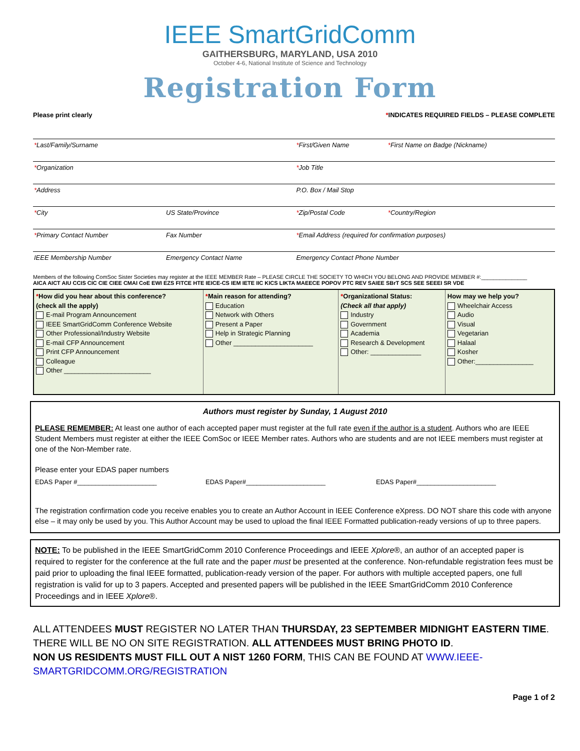IEEE SmartGridComm
GAITHERSBURG, MARYLAND, USA 2010
October 4-6, National Institute of Science and Technology
Registration Form
Please print clearly *INDICATES REQUIRED FIELDS – PLEASE COMPLETE
| * Last/Family/Surname | | * First/Given Name | * First Name on Badge (Nickname) |
| * Organization | | * Job Title | |
| * Address | | P.O. Box / Mail Stop | |
| * City | US State/Province | * Zip/Postal Code | * Country/Region |
| * Primary Contact Number | Fax Number | * Email Address (required for confirmation purposes) | |
| IEEE Membership Number | Emergency Contact Name | Emergency Contact Phone Number | |
Members of the following ComSoc Sister Societies may register at the IEEE MEMBER Rate – PLEASE CIRCLE THE SOCIETY TO WHICH YOU BELONG AND PROVIDE MEMBER #:_______________
AICA AICT AIU CCIS CIC CIE CIEE CMAI CoE EWI EZS FITCE HTE IEICE-CS IEM IETE IIC KICS LIKTA MAEECE POPOV PTC REV SAIEE SBrT SCS SEE SEEEI SR VDE
| * How did you hear about this conference? (check all the apply) E-mail Program Announcement IEEE SmartGridComm Conference Website Other Professional/Industry Website E-mail CFP Announcement Print CFP Announcement Colleague Other ________________________ | * Main reason for attending? Education Network with Others Present a Paper Help in Strategic Planning Other ______________________ | * Organizational Status: (Check all that apply) Industry Government Academia Research & Development Other: ______________ | How may we help you? Wheelchair Access Audio Visual Vegetarian Halaal Kosher Other:________________ |
Authors must register by Sunday, 1 August 2010
PLEASE REMEMBER: At least one author of each accepted paper must register at the full rate even if the author is a student. Authors who are IEEE Student Members must register at either the IEEE ComSoc or IEEE Member rates. Authors who are students and are not IEEE members must register at one of the Non-Member rate.
Please enter your EDAS paper numbers
EDAS Paper #______________________ EDAS Paper#______________________ EDAS Paper#______________________
The registration confirmation code you receive enables you to create an Author Account in IEEE Conference eXpress. DO NOT share this code with anyone else – it may only be used by you. This Author Account may be used to upload the final IEEE Formatted publication-ready versions of up to three papers.
NOTE: To be published in the IEEE SmartGridComm 2010 Conference Proceedings and IEEE Xplore®, an author of an accepted paper is required to register for the conference at the full rate and the paper must be presented at the conference. Non-refundable registration fees must be paid prior to uploading the final IEEE formatted, publication-ready version of the paper. For authors with multiple accepted papers, one full registration is valid for up to 3 papers. Accepted and presented papers will be published in the IEEE SmartGridComm 2010 Conference Proceedings and in IEEE Xplore®.
ALL ATTENDEES MUST REGISTER NO LATER THAN THURSDAY, 23 SEPTEMBER MIDNIGHT EASTERN TIME.
THERE WILL BE NO ON SITE REGISTRATION. ALL ATTENDEES MUST BRING PHOTO ID.
NON US RESIDENTS MUST FILL OUT A NIST 1260 FORM, THIS CAN BE FOUND AT WWW.IEEE-SMARTGRIDCOMM.ORG/REGISTRATION
Page 1 of 2